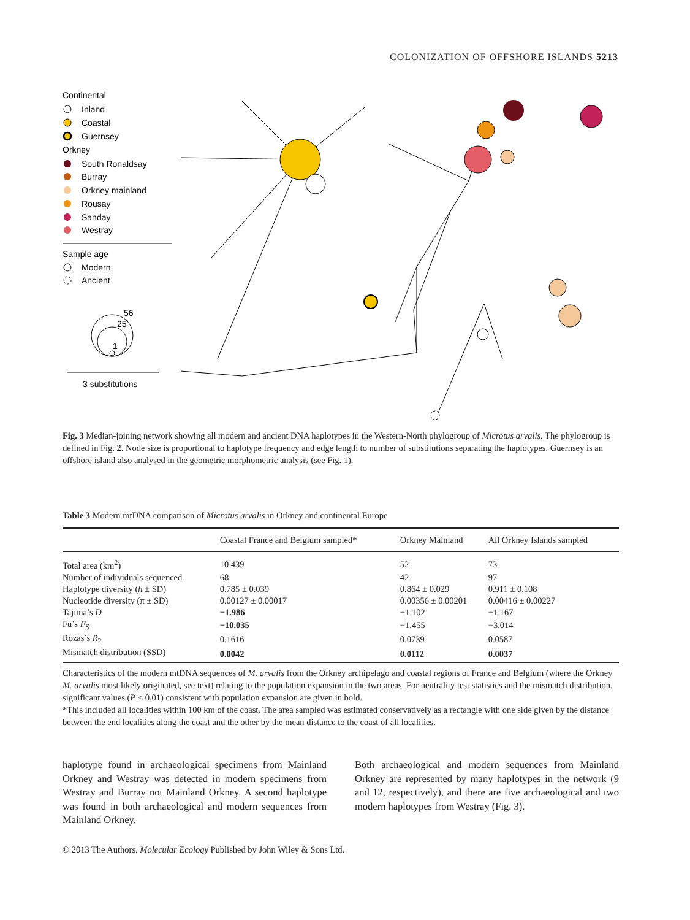COLONIZATION OF OFFSHORE ISLANDS 5213
Continental
Inland
Coastal
Guernsey
Orkney
South Ronaldsay
Burray
Orkney mainland
Rousay
Sanday
Westray
Sample age
Modern
Ancient
56
25
1
3 substitutions
Fig. 3 Median-joining network showing all modern and ancient DNA haplotypes in the Western-North phylogroup of Microtus arvalis. The phylogroup is defined in Fig. 2. Node size is proportional to haplotype frequency and edge length to number of substitutions separating the haplotypes. Guernsey is an offshore island also analysed in the geometric morphometric analysis (see Fig. 1).
Table 3 Modern mtDNA comparison of Microtus arvalis in Orkney and continental Europe
| | Coastal France and Belgium sampled* | Orkney Mainland | All Orkney Islands sampled |
| --- | --- | --- | --- |
| Total area (km<sup>2</sup>) | 10 439 | 52 | 73 |
| Number of individuals sequenced | 68 | 42 | 97 |
| Haplotype diversity ( h ± SD) | 0.785 ± 0.039 | 0.864 ± 0.029 | 0.911 ± 0.108 |
| Nucleotide diversity (π ± SD) | 0.00127 ± 0.00017 | 0.00356 ± 0.00201 | 0.00416 ± 0.00227 |
| Tajima’s D | −1.986 | −1.102 | −1.167 |
| Fu’s F<sub>S</sub> | −10.035 | −1.455 | −3.014 |
| Rozas’s R<sub>2</sub> | 0.1616 | 0.0739 | 0.0587 |
| Mismatch distribution (SSD) | 0.0042 | 0.0112 | 0.0037 |
Characteristics of the modern mtDNA sequences of M. arvalis from the Orkney archipelago and coastal regions of France and Belgium (where the Orkney M. arvalis most likely originated, see text) relating to the population expansion in the two areas. For neutrality test statistics and the mismatch distribution, significant values (P < 0.01) consistent with population expansion are given in bold.
*This included all localities within 100 km of the coast. The area sampled was estimated conservatively as a rectangle with one side given by the distance between the end localities along the coast and the other by the mean distance to the coast of all localities.
haplotype found in archaeological specimens from Mainland Orkney and Westray was detected in modern specimens from Westray and Burray not Mainland Orkney. A second haplotype was found in both archaeological and modern sequences from Mainland Orkney.
Both archaeological and modern sequences from Mainland Orkney are represented by many haplotypes in the network (9 and 12, respectively), and there are five archaeological and two modern haplotypes from Westray (Fig. 3).
© 2013 The Authors. Molecular Ecology Published by John Wiley & Sons Ltd.